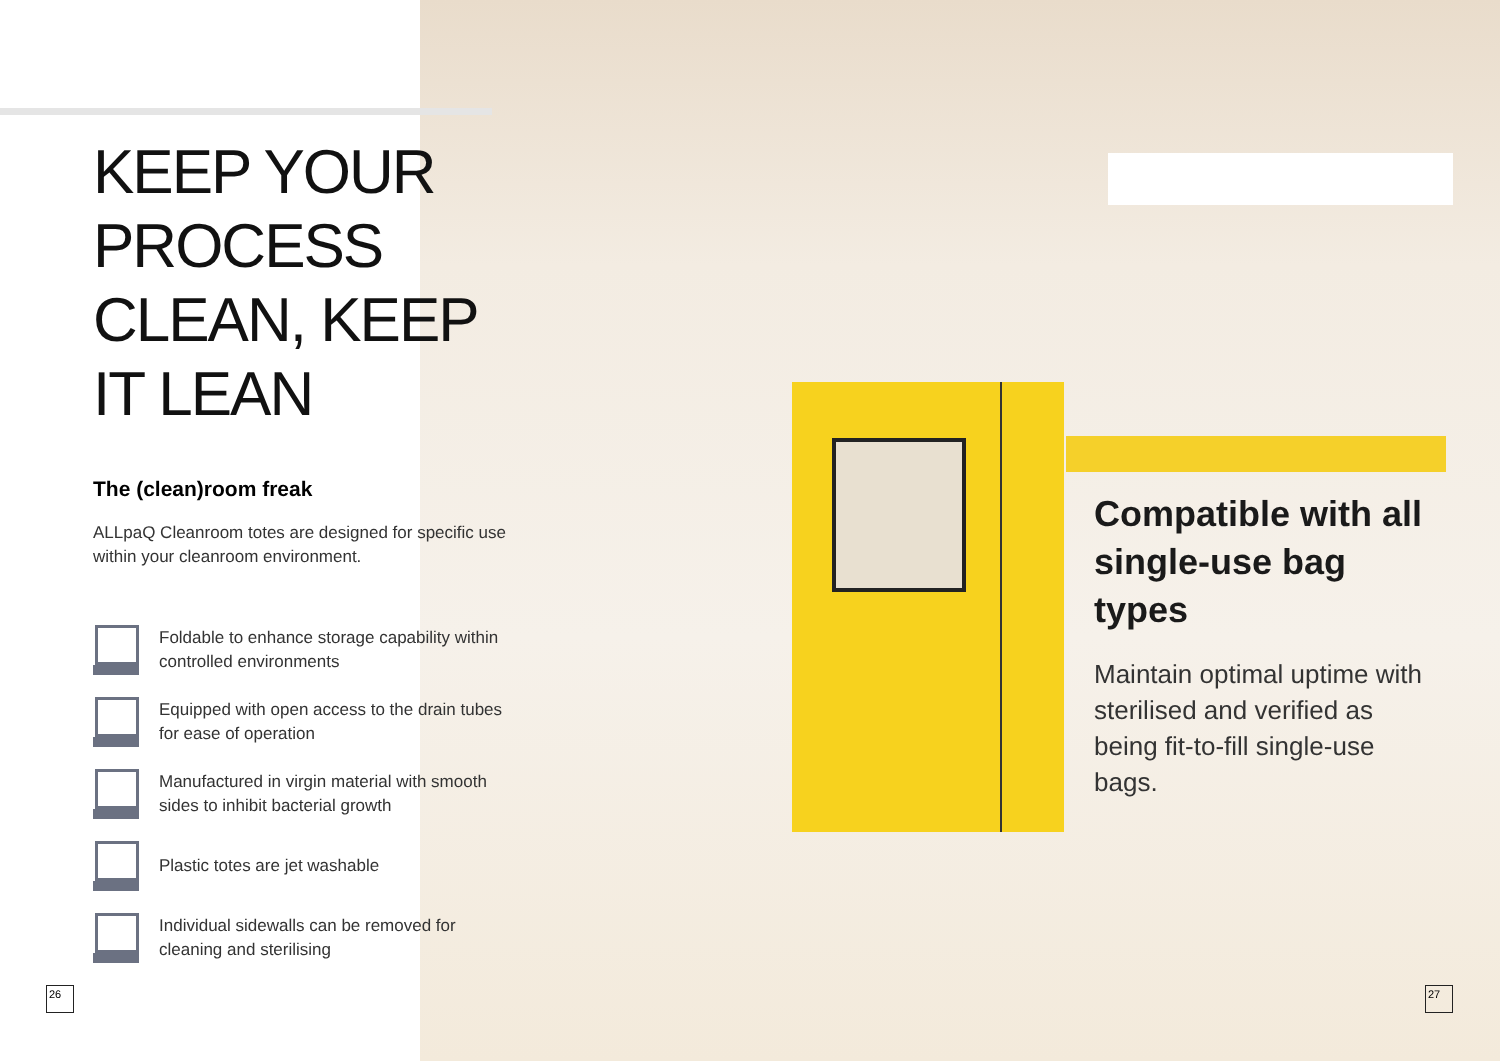KEEP YOUR PROCESS CLEAN, KEEP IT LEAN
The (clean)room freak
ALLpaQ Cleanroom totes are designed for specific use within your cleanroom environment.
Foldable to enhance storage capability within controlled environments
Equipped with open access to the drain tubes for ease of operation
Manufactured in virgin material with smooth sides to inhibit bacterial growth
Plastic totes are jet washable
Individual sidewalls can be removed for cleaning and sterilising
Compatible with all single-use bag types
Maintain optimal uptime with sterilised and verified as being fit-to-fill single-use bags.
26 27